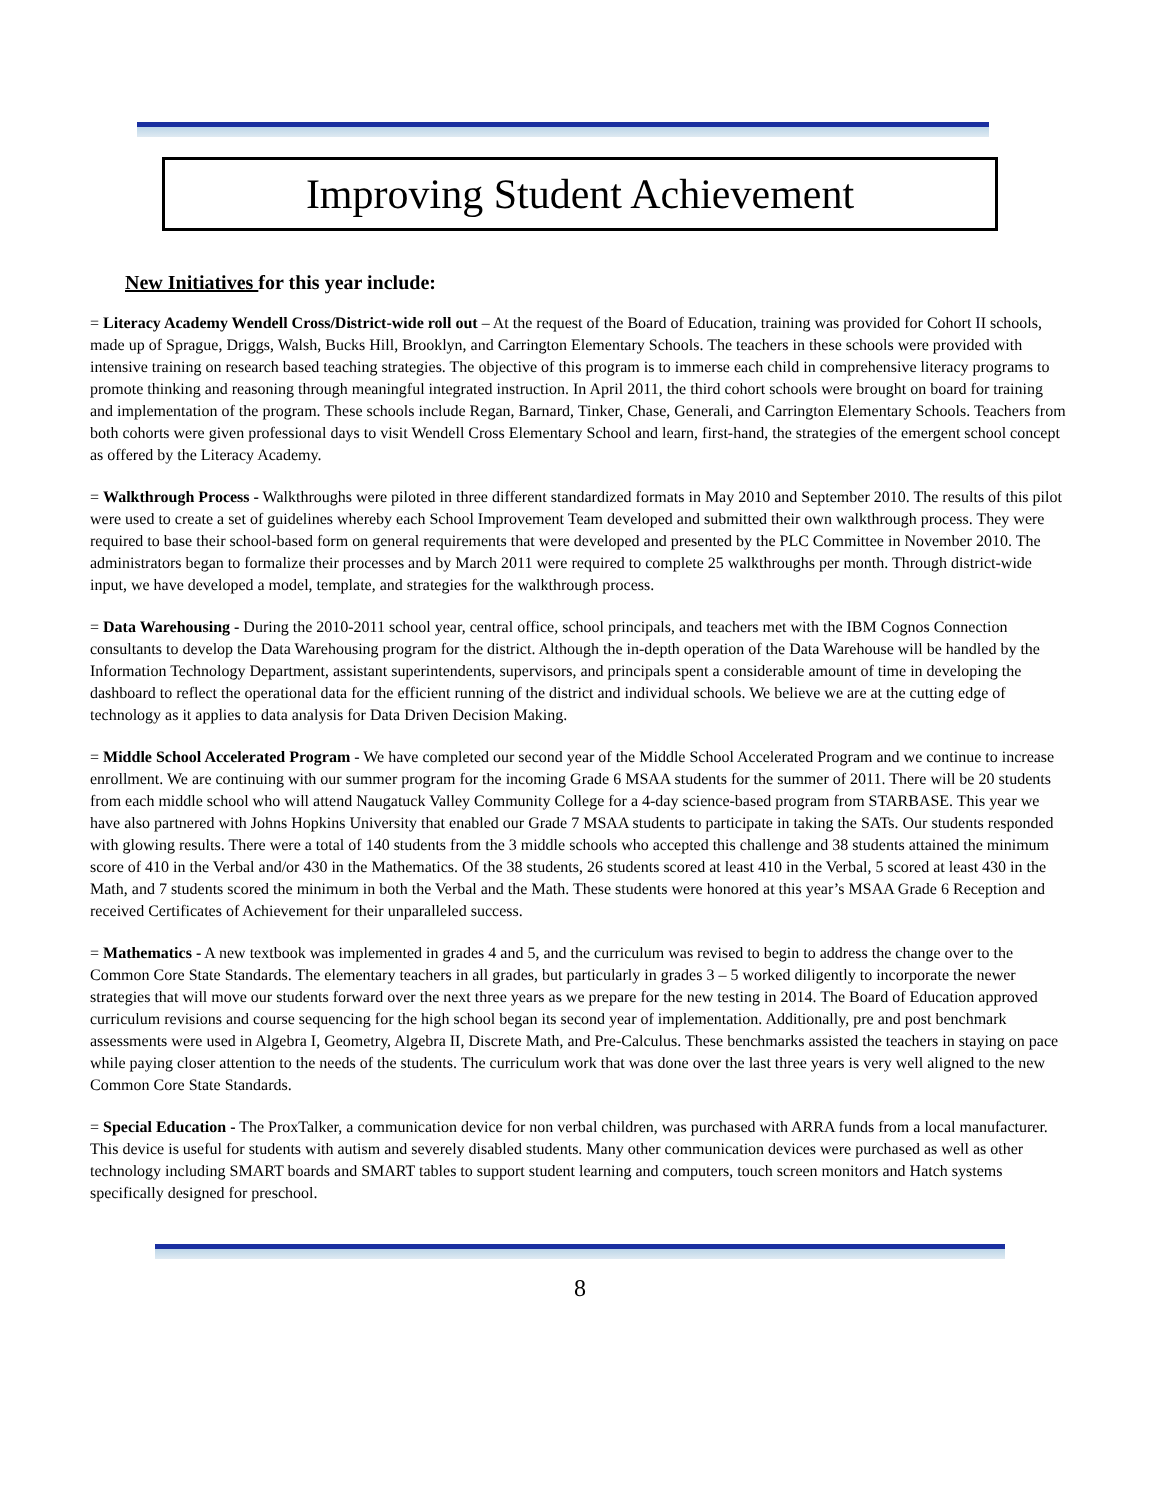Improving Student Achievement
New Initiatives for this year include:
= Literacy Academy Wendell Cross/District-wide roll out – At the request of the Board of Education, training was provided for Cohort II schools, made up of Sprague, Driggs, Walsh, Bucks Hill, Brooklyn, and Carrington Elementary Schools. The teachers in these schools were provided with intensive training on research based teaching strategies. The objective of this program is to immerse each child in comprehensive literacy programs to promote thinking and reasoning through meaningful integrated instruction. In April 2011, the third cohort schools were brought on board for training and implementation of the program. These schools include Regan, Barnard, Tinker, Chase, Generali, and Carrington Elementary Schools. Teachers from both cohorts were given professional days to visit Wendell Cross Elementary School and learn, first-hand, the strategies of the emergent school concept as offered by the Literacy Academy.
= Walkthrough Process - Walkthroughs were piloted in three different standardized formats in May 2010 and September 2010. The results of this pilot were used to create a set of guidelines whereby each School Improvement Team developed and submitted their own walkthrough process. They were required to base their school-based form on general requirements that were developed and presented by the PLC Committee in November 2010. The administrators began to formalize their processes and by March 2011 were required to complete 25 walkthroughs per month. Through district-wide input, we have developed a model, template, and strategies for the walkthrough process.
= Data Warehousing - During the 2010-2011 school year, central office, school principals, and teachers met with the IBM Cognos Connection consultants to develop the Data Warehousing program for the district. Although the in-depth operation of the Data Warehouse will be handled by the Information Technology Department, assistant superintendents, supervisors, and principals spent a considerable amount of time in developing the dashboard to reflect the operational data for the efficient running of the district and individual schools. We believe we are at the cutting edge of technology as it applies to data analysis for Data Driven Decision Making.
= Middle School Accelerated Program - We have completed our second year of the Middle School Accelerated Program and we continue to increase enrollment. We are continuing with our summer program for the incoming Grade 6 MSAA students for the summer of 2011. There will be 20 students from each middle school who will attend Naugatuck Valley Community College for a 4-day science-based program from STARBASE. This year we have also partnered with Johns Hopkins University that enabled our Grade 7 MSAA students to participate in taking the SATs. Our students responded with glowing results. There were a total of 140 students from the 3 middle schools who accepted this challenge and 38 students attained the minimum score of 410 in the Verbal and/or 430 in the Mathematics. Of the 38 students, 26 students scored at least 410 in the Verbal, 5 scored at least 430 in the Math, and 7 students scored the minimum in both the Verbal and the Math. These students were honored at this year’s MSAA Grade 6 Reception and received Certificates of Achievement for their unparalleled success.
= Mathematics - A new textbook was implemented in grades 4 and 5, and the curriculum was revised to begin to address the change over to the Common Core State Standards. The elementary teachers in all grades, but particularly in grades 3 – 5 worked diligently to incorporate the newer strategies that will move our students forward over the next three years as we prepare for the new testing in 2014. The Board of Education approved curriculum revisions and course sequencing for the high school began its second year of implementation. Additionally, pre and post benchmark assessments were used in Algebra I, Geometry, Algebra II, Discrete Math, and Pre-Calculus. These benchmarks assisted the teachers in staying on pace while paying closer attention to the needs of the students. The curriculum work that was done over the last three years is very well aligned to the new Common Core State Standards.
= Special Education - The ProxTalker, a communication device for non verbal children, was purchased with ARRA funds from a local manufacturer. This device is useful for students with autism and severely disabled students. Many other communication devices were purchased as well as other technology including SMART boards and SMART tables to support student learning and computers, touch screen monitors and Hatch systems specifically designed for preschool.
8